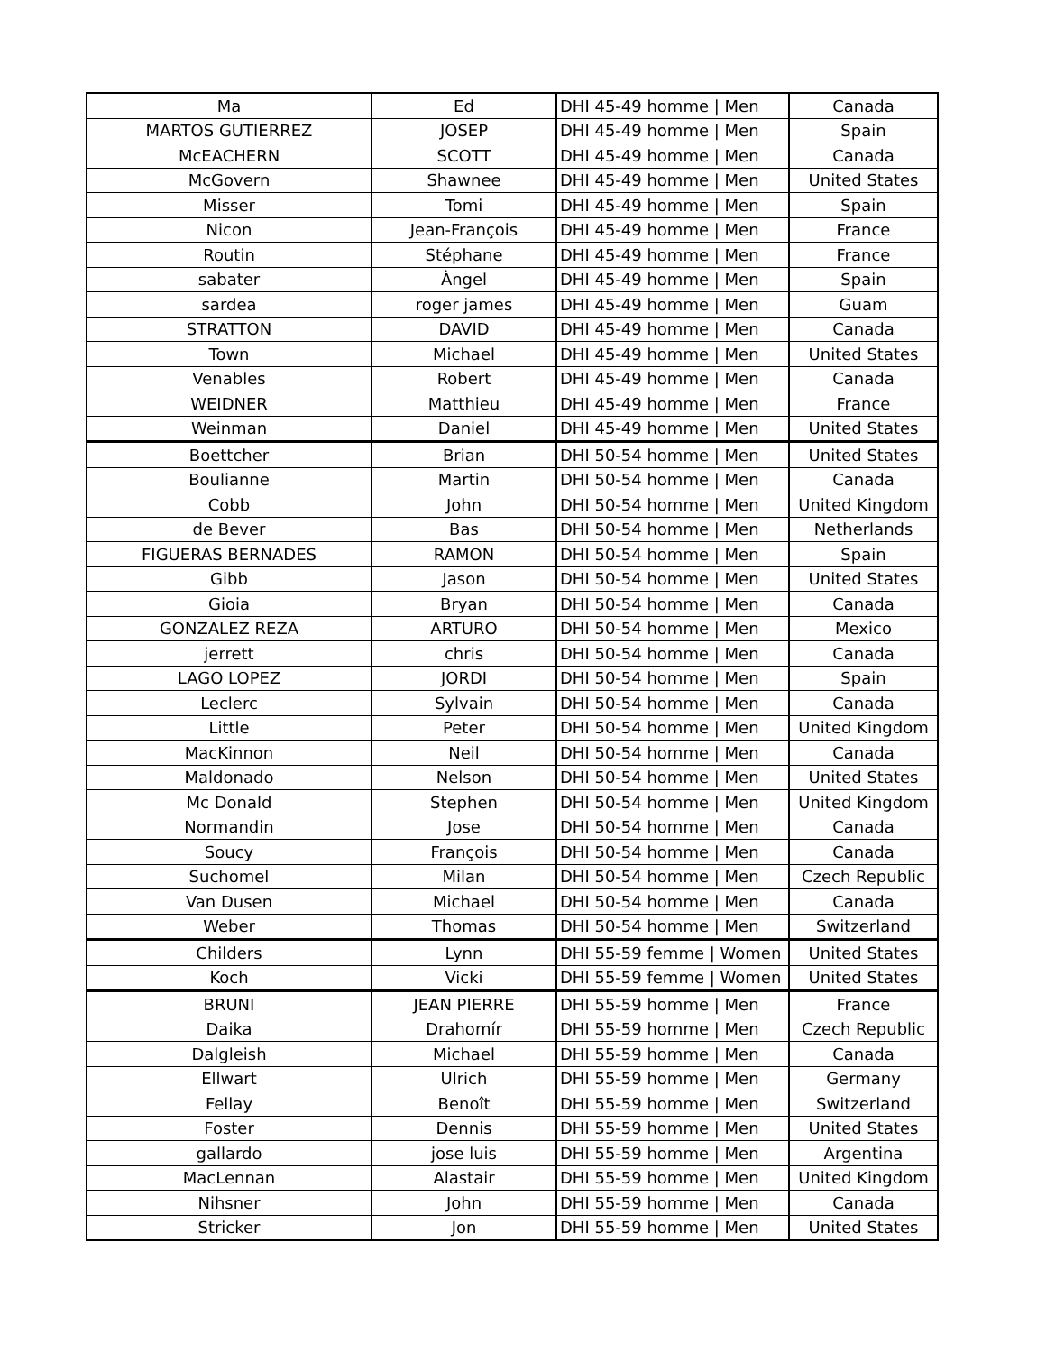| Ma | Ed | DHI 45-49 homme / Men | Canada |
| MARTOS GUTIERREZ | JOSEP | DHI 45-49 homme / Men | Spain |
| McEACHERN | SCOTT | DHI 45-49 homme / Men | Canada |
| McGovern | Shawnee | DHI 45-49 homme / Men | United States |
| Misser | Tomi | DHI 45-49 homme / Men | Spain |
| Nicon | Jean-François | DHI 45-49 homme / Men | France |
| Routin | Stéphane | DHI 45-49 homme / Men | France |
| sabater | Àngel | DHI 45-49 homme / Men | Spain |
| sardea | roger james | DHI 45-49 homme / Men | Guam |
| STRATTON | DAVID | DHI 45-49 homme / Men | Canada |
| Town | Michael | DHI 45-49 homme / Men | United States |
| Venables | Robert | DHI 45-49 homme / Men | Canada |
| WEIDNER | Matthieu | DHI 45-49 homme / Men | France |
| Weinman | Daniel | DHI 45-49 homme / Men | United States |
| Boettcher | Brian | DHI 50-54 homme / Men | United States |
| Boulianne | Martin | DHI 50-54 homme / Men | Canada |
| Cobb | John | DHI 50-54 homme / Men | United Kingdom |
| de Bever | Bas | DHI 50-54 homme / Men | Netherlands |
| FIGUERAS BERNADES | RAMON | DHI 50-54 homme / Men | Spain |
| Gibb | Jason | DHI 50-54 homme / Men | United States |
| Gioia | Bryan | DHI 50-54 homme / Men | Canada |
| GONZALEZ REZA | ARTURO | DHI 50-54 homme / Men | Mexico |
| jerrett | chris | DHI 50-54 homme / Men | Canada |
| LAGO LOPEZ | JORDI | DHI 50-54 homme / Men | Spain |
| Leclerc | Sylvain | DHI 50-54 homme / Men | Canada |
| Little | Peter | DHI 50-54 homme / Men | United Kingdom |
| MacKinnon | Neil | DHI 50-54 homme / Men | Canada |
| Maldonado | Nelson | DHI 50-54 homme / Men | United States |
| Mc Donald | Stephen | DHI 50-54 homme / Men | United Kingdom |
| Normandin | Jose | DHI 50-54 homme / Men | Canada |
| Soucy | François | DHI 50-54 homme / Men | Canada |
| Suchomel | Milan | DHI 50-54 homme / Men | Czech Republic |
| Van Dusen | Michael | DHI 50-54 homme / Men | Canada |
| Weber | Thomas | DHI 50-54 homme / Men | Switzerland |
| Childers | Lynn | DHI 55-59 femme / Women | United States |
| Koch | Vicki | DHI 55-59 femme / Women | United States |
| BRUNI | JEAN PIERRE | DHI 55-59 homme / Men | France |
| Daika | Drahomír | DHI 55-59 homme / Men | Czech Republic |
| Dalgleish | Michael | DHI 55-59 homme / Men | Canada |
| Ellwart | Ulrich | DHI 55-59 homme / Men | Germany |
| Fellay | Benoît | DHI 55-59 homme / Men | Switzerland |
| Foster | Dennis | DHI 55-59 homme / Men | United States |
| gallardo | jose luis | DHI 55-59 homme / Men | Argentina |
| MacLennan | Alastair | DHI 55-59 homme / Men | United Kingdom |
| Nihsner | John | DHI 55-59 homme / Men | Canada |
| Stricker | Jon | DHI 55-59 homme / Men | United States |